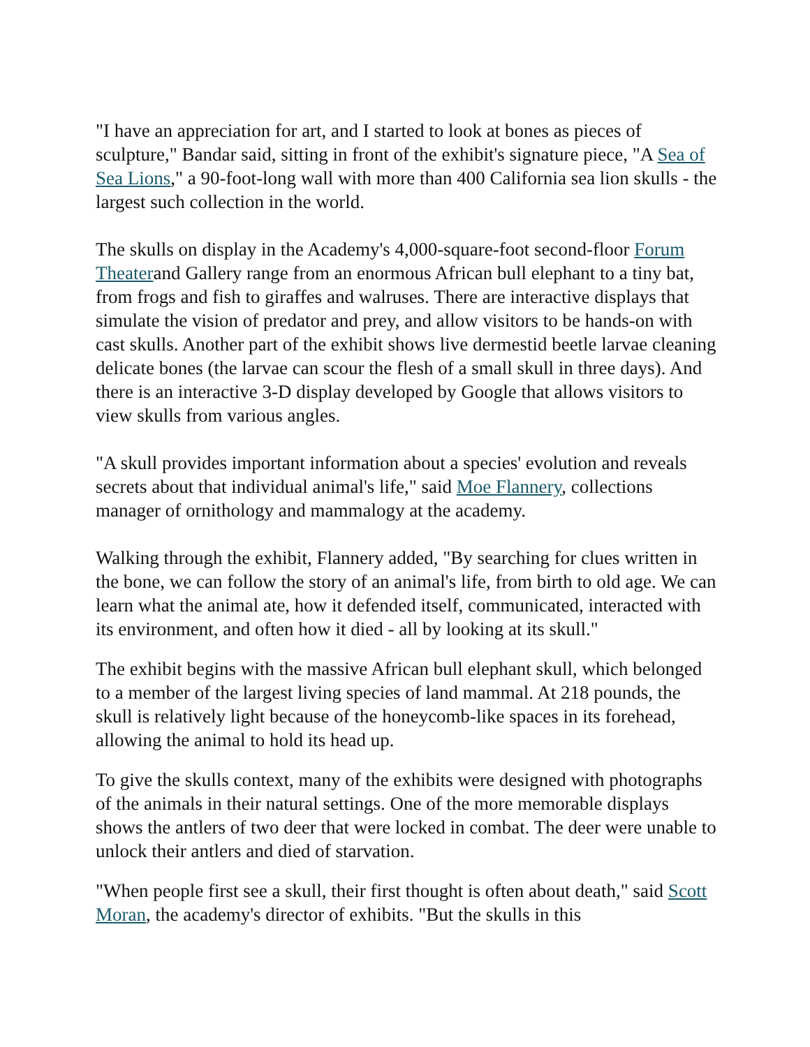"I have an appreciation for art, and I started to look at bones as pieces of sculpture," Bandar said, sitting in front of the exhibit's signature piece, "A Sea of Sea Lions," a 90-foot-long wall with more than 400 California sea lion skulls - the largest such collection in the world.
The skulls on display in the Academy's 4,000-square-foot second-floor Forum Theaterand Gallery range from an enormous African bull elephant to a tiny bat, from frogs and fish to giraffes and walruses. There are interactive displays that simulate the vision of predator and prey, and allow visitors to be hands-on with cast skulls. Another part of the exhibit shows live dermestid beetle larvae cleaning delicate bones (the larvae can scour the flesh of a small skull in three days). And there is an interactive 3-D display developed by Google that allows visitors to view skulls from various angles.
"A skull provides important information about a species' evolution and reveals secrets about that individual animal's life," said Moe Flannery, collections manager of ornithology and mammalogy at the academy.
Walking through the exhibit, Flannery added, "By searching for clues written in the bone, we can follow the story of an animal's life, from birth to old age. We can learn what the animal ate, how it defended itself, communicated, interacted with its environment, and often how it died - all by looking at its skull."
The exhibit begins with the massive African bull elephant skull, which belonged to a member of the largest living species of land mammal. At 218 pounds, the skull is relatively light because of the honeycomb-like spaces in its forehead, allowing the animal to hold its head up.
To give the skulls context, many of the exhibits were designed with photographs of the animals in their natural settings. One of the more memorable displays shows the antlers of two deer that were locked in combat. The deer were unable to unlock their antlers and died of starvation.
"When people first see a skull, their first thought is often about death," said Scott Moran, the academy's director of exhibits. "But the skulls in this